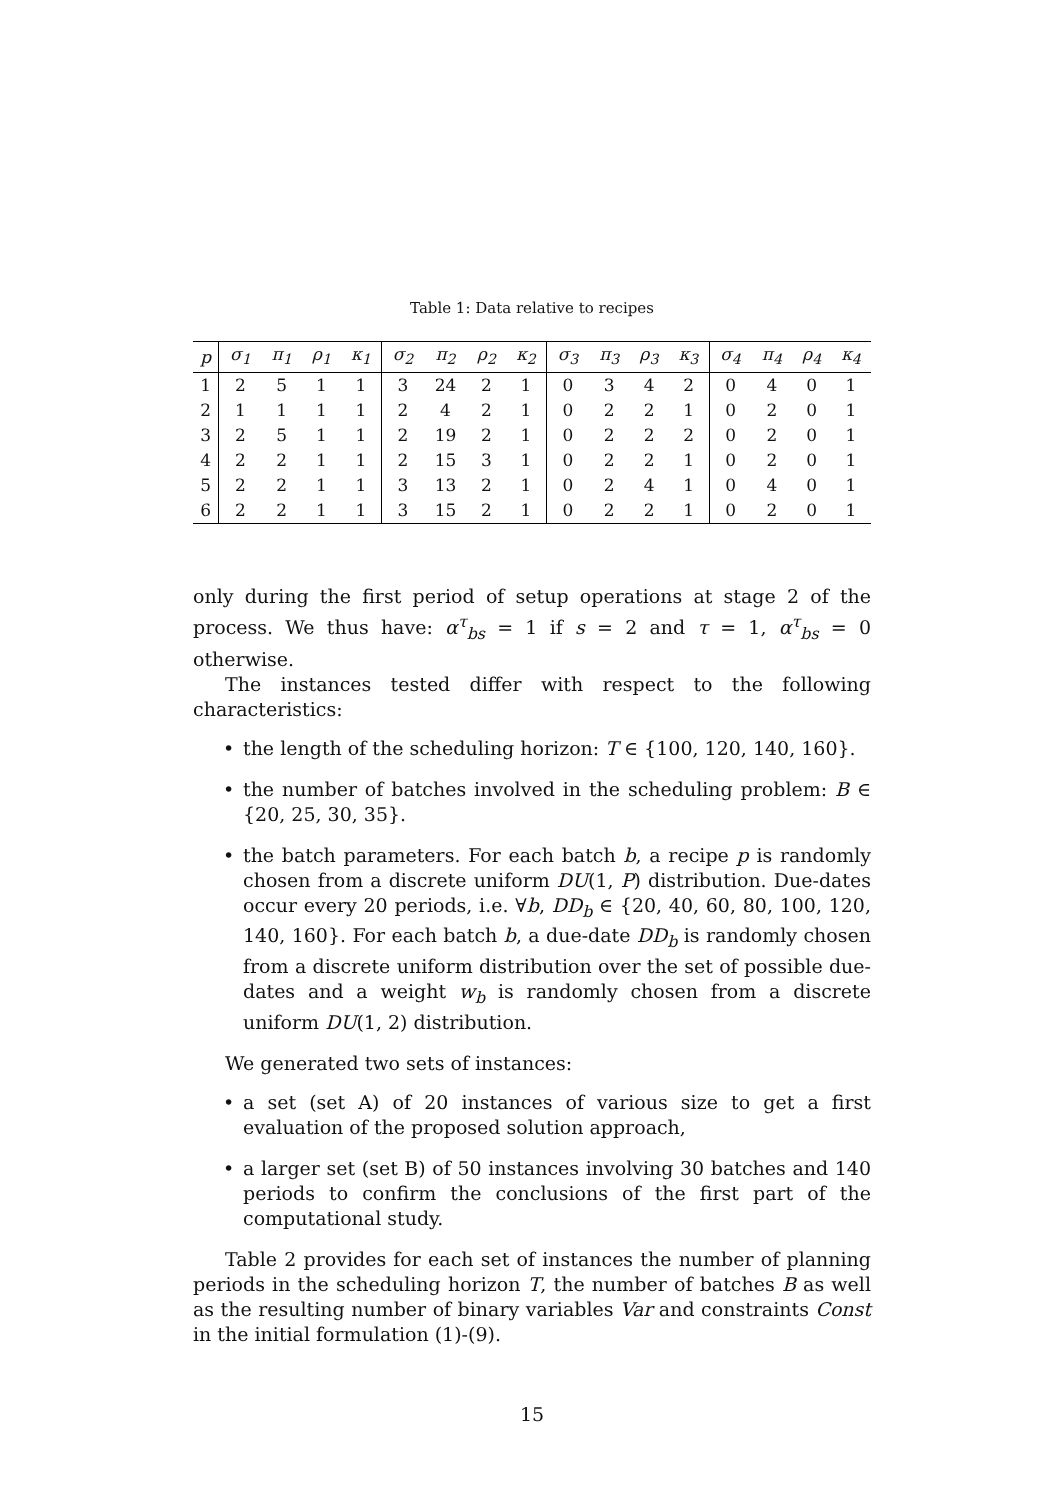Table 1: Data relative to recipes
| p | σ<sub>1</sub> | π<sub>1</sub> | ρ<sub>1</sub> | κ<sub>1</sub> | σ<sub>2</sub> | π<sub>2</sub> | ρ<sub>2</sub> | κ<sub>2</sub> | σ<sub>3</sub> | π<sub>3</sub> | ρ<sub>3</sub> | κ<sub>3</sub> | σ<sub>4</sub> | π<sub>4</sub> | ρ<sub>4</sub> | κ<sub>4</sub> |
| --- | --- | --- | --- | --- | --- | --- | --- | --- | --- | --- | --- | --- | --- | --- | --- | --- |
| 1 | 2 | 5 | 1 | 1 | 3 | 24 | 2 | 1 | 0 | 3 | 4 | 2 | 0 | 4 | 0 | 1 |
| 2 | 1 | 1 | 1 | 1 | 2 | 4 | 2 | 1 | 0 | 2 | 2 | 1 | 0 | 2 | 0 | 1 |
| 3 | 2 | 5 | 1 | 1 | 2 | 19 | 2 | 1 | 0 | 2 | 2 | 2 | 0 | 2 | 0 | 1 |
| 4 | 2 | 2 | 1 | 1 | 2 | 15 | 3 | 1 | 0 | 2 | 2 | 1 | 0 | 2 | 0 | 1 |
| 5 | 2 | 2 | 1 | 1 | 3 | 13 | 2 | 1 | 0 | 2 | 4 | 1 | 0 | 4 | 0 | 1 |
| 6 | 2 | 2 | 1 | 1 | 3 | 15 | 2 | 1 | 0 | 2 | 2 | 1 | 0 | 2 | 0 | 1 |
only during the first period of setup operations at stage 2 of the process. We thus have: α<sup>τ</sup><sub>bs</sub> = 1 if s = 2 and τ = 1, α<sup>τ</sup><sub>bs</sub> = 0 otherwise.
The instances tested differ with respect to the following characteristics:
• the length of the scheduling horizon: T ∈ {100, 120, 140, 160}.
• the number of batches involved in the scheduling problem: B ∈ {20, 25, 30, 35}.
• the batch parameters. For each batch b, a recipe p is randomly chosen from a discrete uniform DU(1, P) distribution. Due-dates occur every 20 periods, i.e. ∀b, DD<sub>b</sub> ∈ {20, 40, 60, 80, 100, 120, 140, 160}. For each batch b, a due-date DD<sub>b</sub> is randomly chosen from a discrete uniform distribution over the set of possible due-dates and a weight w<sub>b</sub> is randomly chosen from a discrete uniform DU(1, 2) distribution.
We generated two sets of instances:
• a set (set A) of 20 instances of various size to get a first evaluation of the proposed solution approach,
• a larger set (set B) of 50 instances involving 30 batches and 140 periods to confirm the conclusions of the first part of the computational study.
Table 2 provides for each set of instances the number of planning periods in the scheduling horizon T, the number of batches B as well as the resulting number of binary variables Var and constraints Const in the initial formulation (1)-(9).
15